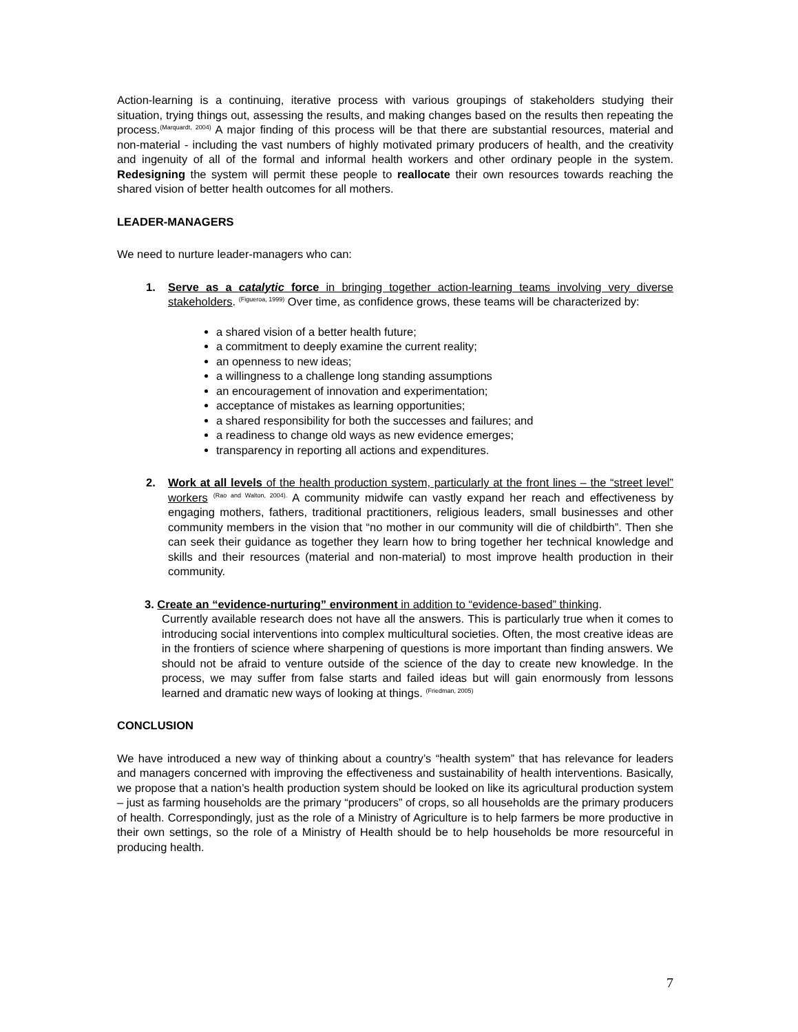Action-learning is a continuing, iterative process with various groupings of stakeholders studying their situation, trying things out, assessing the results, and making changes based on the results then repeating the process.<sup>(Marquardt, 2004)</sup> A major finding of this process will be that there are substantial resources, material and non-material - including the vast numbers of highly motivated primary producers of health, and the creativity and ingenuity of all of the formal and informal health workers and other ordinary people in the system. Redesigning the system will permit these people to reallocate their own resources towards reaching the shared vision of better health outcomes for all mothers.
LEADER-MANAGERS
We need to nurture leader-managers who can:
1.
Serve as a catalytic force in bringing together action-learning teams involving very diverse stakeholders. <sup>(Figueroa, 1999)</sup> Over time, as confidence grows, these teams will be characterized by:
a shared vision of a better health future;
a commitment to deeply examine the current reality;
an openness to new ideas;
a willingness to a challenge long standing assumptions
an encouragement of innovation and experimentation;
acceptance of mistakes as learning opportunities;
a shared responsibility for both the successes and failures; and
a readiness to change old ways as new evidence emerges;
transparency in reporting all actions and expenditures.
2.
Work at all levels of the health production system, particularly at the front lines – the “street level” workers <sup>(Rao and Walton, 2004).</sup> A community midwife can vastly expand her reach and effectiveness by engaging mothers, fathers, traditional practitioners, religious leaders, small businesses and other community members in the vision that “no mother in our community will die of childbirth”. Then she can seek their guidance as together they learn how to bring together her technical knowledge and skills and their resources (material and non-material) to most improve health production in their community.
3. Create an “evidence-nurturing” environment in addition to “evidence-based” thinking.
Currently available research does not have all the answers. This is particularly true when it comes to introducing social interventions into complex multicultural societies. Often, the most creative ideas are in the frontiers of science where sharpening of questions is more important than finding answers. We should not be afraid to venture outside of the science of the day to create new knowledge. In the process, we may suffer from false starts and failed ideas but will gain enormously from lessons learned and dramatic new ways of looking at things. <sup>(Friedman, 2005)</sup>
CONCLUSION
We have introduced a new way of thinking about a country’s “health system” that has relevance for leaders and managers concerned with improving the effectiveness and sustainability of health interventions. Basically, we propose that a nation’s health production system should be looked on like its agricultural production system – just as farming households are the primary “producers” of crops, so all households are the primary producers of health. Correspondingly, just as the role of a Ministry of Agriculture is to help farmers be more productive in their own settings, so the role of a Ministry of Health should be to help households be more resourceful in producing health.
7